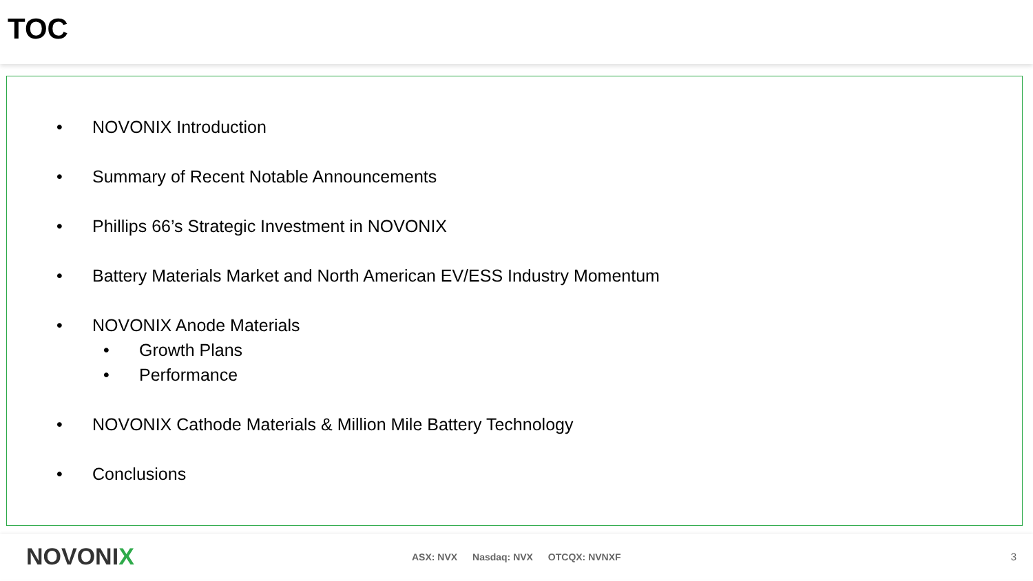TOC
• NOVONIX Introduction
• Summary of Recent Notable Announcements
• Phillips 66’s Strategic Investment in NOVONIX
• Battery Materials Market and North American EV/ESS Industry Momentum
• NOVONIX Anode Materials
• Growth Plans
• Performance
• NOVONIX Cathode Materials & Million Mile Battery Technology
• Conclusions
NOVONIX
ASX: NVX Nasdaq: NVX OTCQX: NVNXF
3